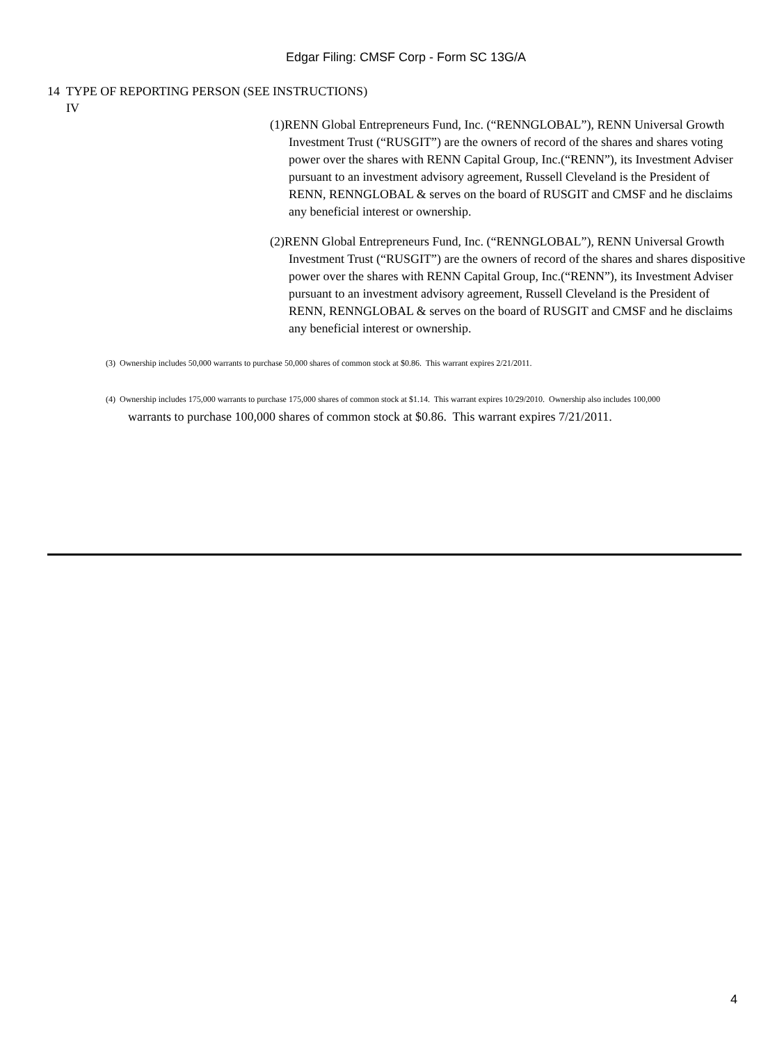Edgar Filing: CMSF Corp - Form SC 13G/A
14 TYPE OF REPORTING PERSON (SEE INSTRUCTIONS)
IV
(1)RENN Global Entrepreneurs Fund, Inc. (“RENNGLOBAL”), RENN Universal Growth Investment Trust (“RUSGIT”) are the owners of record of the shares and shares voting power over the shares with RENN Capital Group, Inc.(“RENN”), its Investment Adviser pursuant to an investment advisory agreement, Russell Cleveland is the President of RENN, RENNGLOBAL & serves on the board of RUSGIT and CMSF and he disclaims any beneficial interest or ownership.
(2)RENN Global Entrepreneurs Fund, Inc. (“RENNGLOBAL”), RENN Universal Growth Investment Trust (“RUSGIT”) are the owners of record of the shares and shares dispositive power over the shares with RENN Capital Group, Inc.(“RENN”), its Investment Adviser pursuant to an investment advisory agreement, Russell Cleveland is the President of RENN, RENNGLOBAL & serves on the board of RUSGIT and CMSF and he disclaims any beneficial interest or ownership.
(3) Ownership includes 50,000 warrants to purchase 50,000 shares of common stock at $0.86. This warrant expires 2/21/2011.
(4) Ownership includes 175,000 warrants to purchase 175,000 shares of common stock at $1.14. This warrant expires 10/29/2010. Ownership also includes 100,000
warrants to purchase 100,000 shares of common stock at $0.86. This warrant expires 7/21/2011.
4